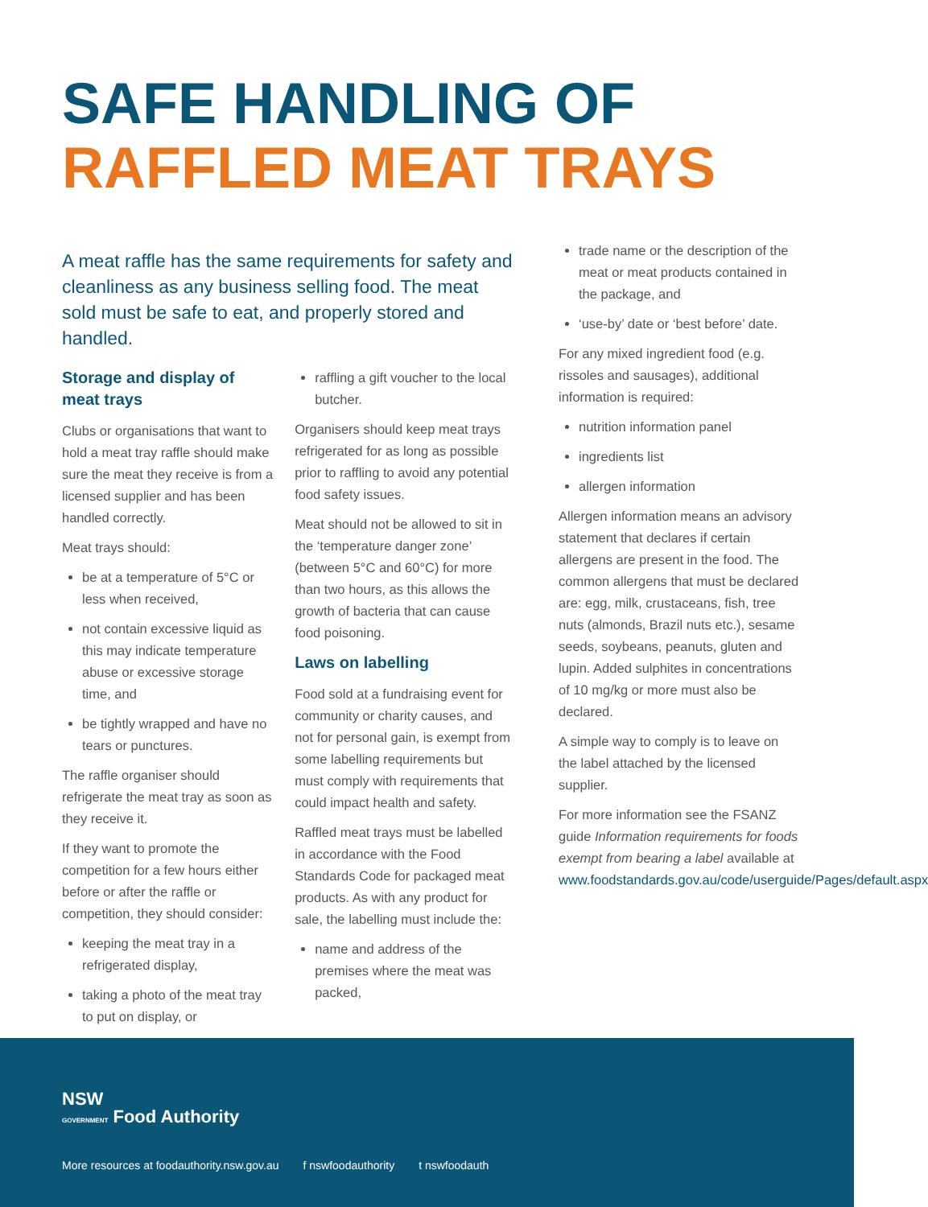SAFE HANDLING OF
RAFFLED MEAT TRAYS
A meat raffle has the same requirements for safety and cleanliness as any business selling food. The meat sold must be safe to eat, and properly stored and handled.
Storage and display of meat trays
Clubs or organisations that want to hold a meat tray raffle should make sure the meat they receive is from a licensed supplier and has been handled correctly.
Meat trays should:
be at a temperature of 5°C or less when received,
not contain excessive liquid as this may indicate temperature abuse or excessive storage time, and
be tightly wrapped and have no tears or punctures.
The raffle organiser should refrigerate the meat tray as soon as they receive it.
If they want to promote the competition for a few hours either before or after the raffle or competition, they should consider:
keeping the meat tray in a refrigerated display,
taking a photo of the meat tray to put on display, or
raffling a gift voucher to the local butcher.
Organisers should keep meat trays refrigerated for as long as possible prior to raffling to avoid any potential food safety issues.
Meat should not be allowed to sit in the ‘temperature danger zone’ (between 5°C and 60°C) for more than two hours, as this allows the growth of bacteria that can cause food poisoning.
Laws on labelling
Food sold at a fundraising event for community or charity causes, and not for personal gain, is exempt from some labelling requirements but must comply with requirements that could impact health and safety.
Raffled meat trays must be labelled in accordance with the Food Standards Code for packaged meat products. As with any product for sale, the labelling must include the:
name and address of the premises where the meat was packed,
trade name or the description of the meat or meat products contained in the package, and
‘use-by’ date or ‘best before’ date.
For any mixed ingredient food (e.g. rissoles and sausages), additional information is required:
nutrition information panel
ingredients list
allergen information
Allergen information means an advisory statement that declares if certain allergens are present in the food. The common allergens that must be declared are: egg, milk, crustaceans, fish, tree nuts (almonds, Brazil nuts etc.), sesame seeds, soybeans, peanuts, gluten and lupin. Added sulphites in concentrations of 10 mg/kg or more must also be declared.
A simple way to comply is to leave on the label attached by the licensed supplier.
For more information see the FSANZ guide Information requirements for foods exempt from bearing a label available at www.foodstandards.gov.au/code/userguide/Pages/default.aspx
NSW
GOVERNMENT Food Authority
More resources at foodauthority.nsw.gov.au f nswfoodauthority t nswfoodauth